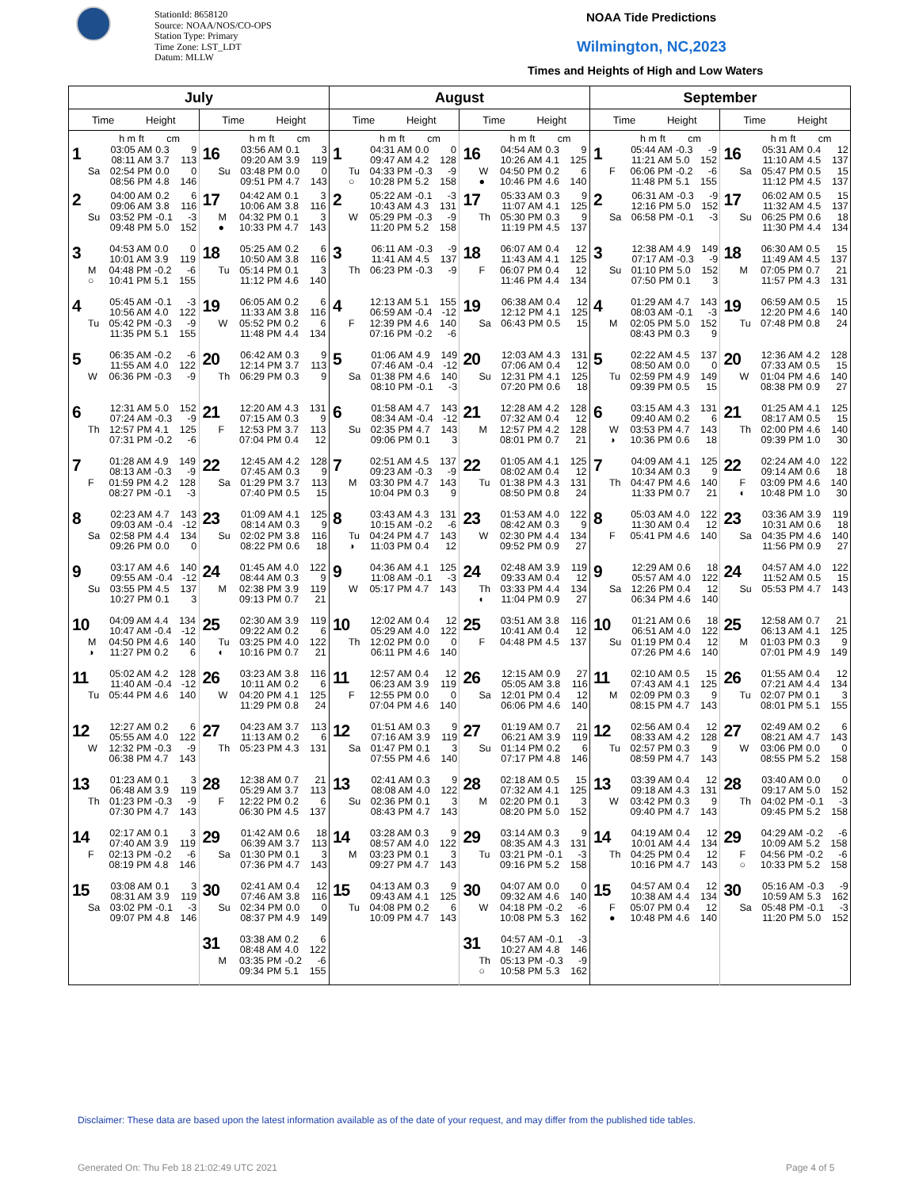StationId: 8658120
Source: NOAA/NOS/CO-OPS
Station Type: Primary
Time Zone: LST_LDT
Datum: MLLW
NOAA Tide Predictions
Wilmington, NC,2023
Times and Heights of High and Low Waters
| July | | August | | September | |
| --- | --- | --- | --- | --- | --- |
| Time Height | Time Height | Time Height | Time Height | Time Height | Time Height |
| / / h m / ft / cm / 1 / / 03:05 AM / 0.3 / 9 / / / 08:11 AM / 3.7 / 113 / / Sa / 02:54 PM / 0.0 / 0 / / / 08:56 PM / 4.8 / 146 / | / / h m / ft / cm / 16 / / 03:56 AM / 0.1 / 3 / / / 09:20 AM / 3.9 / 119 / / Su / 03:48 PM / 0.0 / 0 / / / 09:51 PM / 4.7 / 143 / | / / h m / ft / cm / 1 / / 04:31 AM / 0.0 / 0 / / / 09:47 AM / 4.2 / 128 / / Tu / 04:33 PM / -0.3 / -9 / / ○ / 10:28 PM / 5.2 / 158 / | / / h m / ft / cm / 16 / / 04:54 AM / 0.3 / 9 / / / 10:26 AM / 4.1 / 125 / / W / 04:50 PM / 0.2 / 6 / / ● / 10:46 PM / 4.6 / 140 / | / / h m / ft / cm / 1 / / 05:44 AM / -0.3 / -9 / / / 11:21 AM / 5.0 / 152 / / F / 06:06 PM / -0.2 / -6 / / / 11:48 PM / 5.1 / 155 / | / / h m / ft / cm / 16 / / 05:31 AM / 0.4 / 12 / / / 11:10 AM / 4.5 / 137 / / Sa / 05:47 PM / 0.5 / 15 / / / 11:12 PM / 4.5 / 137 / |
| 2 / / 04:00 AM / 0.2 / 6 / / / 09:06 AM / 3.8 / 116 / / Su / 03:52 PM / -0.1 / -3 / / / 09:48 PM / 5.0 / 152 / | 17 / / 04:42 AM / 0.1 / 3 / / / 10:06 AM / 3.8 / 116 / / M / 04:32 PM / 0.1 / 3 / / ● / 10:33 PM / 4.7 / 143 / | 2 / / 05:22 AM / -0.1 / -3 / / / 10:43 AM / 4.3 / 131 / / W / 05:29 PM / -0.3 / -9 / / / 11:20 PM / 5.2 / 158 / | 17 / / 05:33 AM / 0.3 / 9 / / / 11:07 AM / 4.1 / 125 / / Th / 05:30 PM / 0.3 / 9 / / / 11:19 PM / 4.5 / 137 / | 2 / / 06:31 AM / -0.3 / -9 / / / 12:16 PM / 5.0 / 152 / / Sa / 06:58 PM / -0.1 / -3 / | 17 / / 06:02 AM / 0.5 / 15 / / / 11:32 AM / 4.5 / 137 / / Su / 06:25 PM / 0.6 / 18 / / / 11:30 PM / 4.4 / 134 / |
| 3 / / 04:53 AM / 0.0 / 0 / / / 10:01 AM / 3.9 / 119 / / M / 04:48 PM / -0.2 / -6 / / ○ / 10:41 PM / 5.1 / 155 / | 18 / / 05:25 AM / 0.2 / 6 / / / 10:50 AM / 3.8 / 116 / / Tu / 05:14 PM / 0.1 / 3 / / / 11:12 PM / 4.6 / 140 / | 3 / / 06:11 AM / -0.3 / -9 / / / 11:41 AM / 4.5 / 137 / / Th / 06:23 PM / -0.3 / -9 / | 18 / / 06:07 AM / 0.4 / 12 / / / 11:43 AM / 4.1 / 125 / / F / 06:07 PM / 0.4 / 12 / / / 11:46 PM / 4.4 / 134 / | 3 / / 12:38 AM / 4.9 / 149 / / / 07:17 AM / -0.3 / -9 / / Su / 01:10 PM / 5.0 / 152 / / / 07:50 PM / 0.1 / 3 / | 18 / / 06:30 AM / 0.5 / 15 / / / 11:49 AM / 4.5 / 137 / / M / 07:05 PM / 0.7 / 21 / / / 11:57 PM / 4.3 / 131 / |
| 4 / / 05:45 AM / -0.1 / -3 / / / 10:56 AM / 4.0 / 122 / / Tu / 05:42 PM / -0.3 / -9 / / / 11:35 PM / 5.1 / 155 / | 19 / / 06:05 AM / 0.2 / 6 / / / 11:33 AM / 3.8 / 116 / / W / 05:52 PM / 0.2 / 6 / / / 11:48 PM / 4.4 / 134 / | 4 / / 12:13 AM / 5.1 / 155 / / / 06:59 AM / -0.4 / -12 / / F / 12:39 PM / 4.6 / 140 / / / 07:16 PM / -0.2 / -6 / | 19 / / 06:38 AM / 0.4 / 12 / / / 12:12 PM / 4.1 / 125 / / Sa / 06:43 PM / 0.5 / 15 / | 4 / / 01:29 AM / 4.7 / 143 / / / 08:03 AM / -0.1 / -3 / / M / 02:05 PM / 5.0 / 152 / / / 08:43 PM / 0.3 / 9 / | 19 / / 06:59 AM / 0.5 / 15 / / / 12:20 PM / 4.6 / 140 / / Tu / 07:48 PM / 0.8 / 24 / |
| 5 / / 06:35 AM / -0.2 / -6 / / / 11:55 AM / 4.0 / 122 / / W / 06:36 PM / -0.3 / -9 / | 20 / / 06:42 AM / 0.3 / 9 / / / 12:14 PM / 3.7 / 113 / / Th / 06:29 PM / 0.3 / 9 / | 5 / / 01:06 AM / 4.9 / 149 / / / 07:46 AM / -0.4 / -12 / / Sa / 01:38 PM / 4.6 / 140 / / / 08:10 PM / -0.1 / -3 / | 20 / / 12:03 AM / 4.3 / 131 / / / 07:06 AM / 0.4 / 12 / / Su / 12:31 PM / 4.1 / 125 / / / 07:20 PM / 0.6 / 18 / | 5 / / 02:22 AM / 4.5 / 137 / / / 08:50 AM / 0.0 / 0 / / Tu / 02:59 PM / 4.9 / 149 / / / 09:39 PM / 0.5 / 15 / | 20 / / 12:36 AM / 4.2 / 128 / / / 07:33 AM / 0.5 / 15 / / W / 01:04 PM / 4.6 / 140 / / / 08:38 PM / 0.9 / 27 / |
| 6 / / 12:31 AM / 5.0 / 152 / / / 07:24 AM / -0.3 / -9 / / Th / 12:57 PM / 4.1 / 125 / / / 07:31 PM / -0.2 / -6 / | 21 / / 12:20 AM / 4.3 / 131 / / / 07:15 AM / 0.3 / 9 / / F / 12:53 PM / 3.7 / 113 / / / 07:04 PM / 0.4 / 12 / | 6 / / 01:58 AM / 4.7 / 143 / / / 08:34 AM / -0.4 / -12 / / Su / 02:35 PM / 4.7 / 143 / / / 09:06 PM / 0.1 / 3 / | 21 / / 12:28 AM / 4.2 / 128 / / / 07:32 AM / 0.4 / 12 / / M / 12:57 PM / 4.2 / 128 / / / 08:01 PM / 0.7 / 21 / | 6 / / 03:15 AM / 4.3 / 131 / / / 09:40 AM / 0.2 / 6 / / W / 03:53 PM / 4.7 / 143 / / ◑ / 10:36 PM / 0.6 / 18 / | 21 / / 01:25 AM / 4.1 / 125 / / / 08:17 AM / 0.5 / 15 / / Th / 02:00 PM / 4.6 / 140 / / / 09:39 PM / 1.0 / 30 / |
| 7 / / 01:28 AM / 4.9 / 149 / / / 08:13 AM / -0.3 / -9 / / F / 01:59 PM / 4.2 / 128 / / / 08:27 PM / -0.1 / -3 / | 22 / / 12:45 AM / 4.2 / 128 / / / 07:45 AM / 0.3 / 9 / / Sa / 01:29 PM / 3.7 / 113 / / / 07:40 PM / 0.5 / 15 / | 7 / / 02:51 AM / 4.5 / 137 / / / 09:23 AM / -0.3 / -9 / / M / 03:30 PM / 4.7 / 143 / / / 10:04 PM / 0.3 / 9 / | 22 / / 01:05 AM / 4.1 / 125 / / / 08:02 AM / 0.4 / 12 / / Tu / 01:38 PM / 4.3 / 131 / / / 08:50 PM / 0.8 / 24 / | 7 / / 04:09 AM / 4.1 / 125 / / / 10:34 AM / 0.3 / 9 / / Th / 04:47 PM / 4.6 / 140 / / / 11:33 PM / 0.7 / 21 / | 22 / / 02:24 AM / 4.0 / 122 / / / 09:14 AM / 0.6 / 18 / / F / 03:09 PM / 4.6 / 140 / / ◐ / 10:48 PM / 1.0 / 30 / |
| 8 / / 02:23 AM / 4.7 / 143 / / / 09:03 AM / -0.4 / -12 / / Sa / 02:58 PM / 4.4 / 134 / / / 09:26 PM / 0.0 / 0 / | 23 / / 01:09 AM / 4.1 / 125 / / / 08:14 AM / 0.3 / 9 / / Su / 02:02 PM / 3.8 / 116 / / / 08:22 PM / 0.6 / 18 / | 8 / / 03:43 AM / 4.3 / 131 / / / 10:15 AM / -0.2 / -6 / / Tu / 04:24 PM / 4.7 / 143 / / ◑ / 11:03 PM / 0.4 / 12 / | 23 / / 01:53 AM / 4.0 / 122 / / / 08:42 AM / 0.3 / 9 / / W / 02:30 PM / 4.4 / 134 / / / 09:52 PM / 0.9 / 27 / | 8 / / 05:03 AM / 4.0 / 122 / / / 11:30 AM / 0.4 / 12 / / F / 05:41 PM / 4.6 / 140 / | 23 / / 03:36 AM / 3.9 / 119 / / / 10:31 AM / 0.6 / 18 / / Sa / 04:35 PM / 4.6 / 140 / / / 11:56 PM / 0.9 / 27 / |
| 9 / / 03:17 AM / 4.6 / 140 / / / 09:55 AM / -0.4 / -12 / / Su / 03:55 PM / 4.5 / 137 / / / 10:27 PM / 0.1 / 3 / | 24 / / 01:45 AM / 4.0 / 122 / / / 08:44 AM / 0.3 / 9 / / M / 02:38 PM / 3.9 / 119 / / / 09:13 PM / 0.7 / 21 / | 9 / / 04:36 AM / 4.1 / 125 / / / 11:08 AM / -0.1 / -3 / / W / 05:17 PM / 4.7 / 143 / | 24 / / 02:48 AM / 3.9 / 119 / / / 09:33 AM / 0.4 / 12 / / Th / 03:33 PM / 4.4 / 134 / / ◐ / 11:04 PM / 0.9 / 27 / | 9 / / 12:29 AM / 0.6 / 18 / / / 05:57 AM / 4.0 / 122 / / Sa / 12:26 PM / 0.4 / 12 / / / 06:34 PM / 4.6 / 140 / | 24 / / 04:57 AM / 4.0 / 122 / / / 11:52 AM / 0.5 / 15 / / Su / 05:53 PM / 4.7 / 143 / |
| 10 / / 04:09 AM / 4.4 / 134 / / / 10:47 AM / -0.4 / -12 / / M / 04:50 PM / 4.6 / 140 / / ◑ / 11:27 PM / 0.2 / 6 / | 25 / / 02:30 AM / 3.9 / 119 / / / 09:22 AM / 0.2 / 6 / / Tu / 03:25 PM / 4.0 / 122 / / ◐ / 10:16 PM / 0.7 / 21 / | 10 / / 12:02 AM / 0.4 / 12 / / / 05:29 AM / 4.0 / 122 / / Th / 12:02 PM / 0.0 / 0 / / / 06:11 PM / 4.6 / 140 / | 25 / / 03:51 AM / 3.8 / 116 / / / 10:41 AM / 0.4 / 12 / / F / 04:48 PM / 4.5 / 137 / | 10 / / 01:21 AM / 0.6 / 18 / / / 06:51 AM / 4.0 / 122 / / Su / 01:19 PM / 0.4 / 12 / / / 07:26 PM / 4.6 / 140 / | 25 / / 12:58 AM / 0.7 / 21 / / / 06:13 AM / 4.1 / 125 / / M / 01:03 PM / 0.3 / 9 / / / 07:01 PM / 4.9 / 149 / |
| 11 / / 05:02 AM / 4.2 / 128 / / / 11:40 AM / -0.4 / -12 / / Tu / 05:44 PM / 4.6 / 140 / | 26 / / 03:23 AM / 3.8 / 116 / / / 10:11 AM / 0.2 / 6 / / W / 04:20 PM / 4.1 / 125 / / / 11:29 PM / 0.8 / 24 / | 11 / / 12:57 AM / 0.4 / 12 / / / 06:23 AM / 3.9 / 119 / / F / 12:55 PM / 0.0 / 0 / / / 07:04 PM / 4.6 / 140 / | 26 / / 12:15 AM / 0.9 / 27 / / / 05:05 AM / 3.8 / 116 / / Sa / 12:01 PM / 0.4 / 12 / / / 06:06 PM / 4.6 / 140 / | 11 / / 02:10 AM / 0.5 / 15 / / / 07:43 AM / 4.1 / 125 / / M / 02:09 PM / 0.3 / 9 / / / 08:15 PM / 4.7 / 143 / | 26 / / 01:55 AM / 0.4 / 12 / / / 07:21 AM / 4.4 / 134 / / Tu / 02:07 PM / 0.1 / 3 / / / 08:01 PM / 5.1 / 155 / |
| 12 / / 12:27 AM / 0.2 / 6 / / / 05:55 AM / 4.0 / 122 / / W / 12:32 PM / -0.3 / -9 / / / 06:38 PM / 4.7 / 143 / | 27 / / 04:23 AM / 3.7 / 113 / / / 11:13 AM / 0.2 / 6 / / Th / 05:23 PM / 4.3 / 131 / | 12 / / 01:51 AM / 0.3 / 9 / / / 07:16 AM / 3.9 / 119 / / Sa / 01:47 PM / 0.1 / 3 / / / 07:55 PM / 4.6 / 140 / | 27 / / 01:19 AM / 0.7 / 21 / / / 06:21 AM / 3.9 / 119 / / Su / 01:14 PM / 0.2 / 6 / / / 07:17 PM / 4.8 / 146 / | 12 / / 02:56 AM / 0.4 / 12 / / / 08:33 AM / 4.2 / 128 / / Tu / 02:57 PM / 0.3 / 9 / / / 08:59 PM / 4.7 / 143 / | 27 / / 02:49 AM / 0.2 / 6 / / / 08:21 AM / 4.7 / 143 / / W / 03:06 PM / 0.0 / 0 / / / 08:55 PM / 5.2 / 158 / |
| 13 / / 01:23 AM / 0.1 / 3 / / / 06:48 AM / 3.9 / 119 / / Th / 01:23 PM / -0.3 / -9 / / / 07:30 PM / 4.7 / 143 / | 28 / / 12:38 AM / 0.7 / 21 / / / 05:29 AM / 3.7 / 113 / / F / 12:22 PM / 0.2 / 6 / / / 06:30 PM / 4.5 / 137 / | 13 / / 02:41 AM / 0.3 / 9 / / / 08:08 AM / 4.0 / 122 / / Su / 02:36 PM / 0.1 / 3 / / / 08:43 PM / 4.7 / 143 / | 28 / / 02:18 AM / 0.5 / 15 / / / 07:32 AM / 4.1 / 125 / / M / 02:20 PM / 0.1 / 3 / / / 08:20 PM / 5.0 / 152 / | 13 / / 03:39 AM / 0.4 / 12 / / / 09:18 AM / 4.3 / 131 / / W / 03:42 PM / 0.3 / 9 / / / 09:40 PM / 4.7 / 143 / | 28 / / 03:40 AM / 0.0 / 0 / / / 09:17 AM / 5.0 / 152 / / Th / 04:02 PM / -0.1 / -3 / / / 09:45 PM / 5.2 / 158 / |
| 14 / / 02:17 AM / 0.1 / 3 / / / 07:40 AM / 3.9 / 119 / / F / 02:13 PM / -0.2 / -6 / / / 08:19 PM / 4.8 / 146 / | 29 / / 01:42 AM / 0.6 / 18 / / / 06:39 AM / 3.7 / 113 / / Sa / 01:30 PM / 0.1 / 3 / / / 07:36 PM / 4.7 / 143 / | 14 / / 03:28 AM / 0.3 / 9 / / / 08:57 AM / 4.0 / 122 / / M / 03:23 PM / 0.1 / 3 / / / 09:27 PM / 4.7 / 143 / | 29 / / 03:14 AM / 0.3 / 9 / / / 08:35 AM / 4.3 / 131 / / Tu / 03:21 PM / -0.1 / -3 / / / 09:16 PM / 5.2 / 158 / | 14 / / 04:19 AM / 0.4 / 12 / / / 10:01 AM / 4.4 / 134 / / Th / 04:25 PM / 0.4 / 12 / / / 10:16 PM / 4.7 / 143 / | 29 / / 04:29 AM / -0.2 / -6 / / / 10:09 AM / 5.2 / 158 / / F / 04:56 PM / -0.2 / -6 / / ○ / 10:33 PM / 5.2 / 158 / |
| 15 / / 03:08 AM / 0.1 / 3 / / / 08:31 AM / 3.9 / 119 / / Sa / 03:02 PM / -0.1 / -3 / / / 09:07 PM / 4.8 / 146 / | 30 / / 02:41 AM / 0.4 / 12 / / / 07:46 AM / 3.8 / 116 / / Su / 02:34 PM / 0.0 / 0 / / / 08:37 PM / 4.9 / 149 / | 15 / / 04:13 AM / 0.3 / 9 / / / 09:43 AM / 4.1 / 125 / / Tu / 04:08 PM / 0.2 / 6 / / / 10:09 PM / 4.7 / 143 / | 30 / / 04:07 AM / 0.0 / 0 / / / 09:32 AM / 4.6 / 140 / / W / 04:18 PM / -0.2 / -6 / / / 10:08 PM / 5.3 / 162 / | 15 / / 04:57 AM / 0.4 / 12 / / / 10:38 AM / 4.4 / 134 / / F / 05:07 PM / 0.4 / 12 / / ● / 10:48 PM / 4.6 / 140 / | 30 / / 05:16 AM / -0.3 / -9 / / / 10:59 AM / 5.3 / 162 / / Sa / 05:48 PM / -0.1 / -3 / / / 11:20 PM / 5.0 / 152 / |
| | 31 / / 03:38 AM / 0.2 / 6 / / / 08:48 AM / 4.0 / 122 / / M / 03:35 PM / -0.2 / -6 / / / 09:34 PM / 5.1 / 155 / | | 31 / / 04:57 AM / -0.1 / -3 / / / 10:27 AM / 4.8 / 146 / / Th / 05:13 PM / -0.3 / -9 / / ○ / 10:58 PM / 5.3 / 162 / | | |
Disclaimer: These data are based upon the latest information available as of the date of your request, and may differ from the published tide tables.
Generated On: Thu Feb 18 21:02:49 UTC 2021
Page 4 of 5